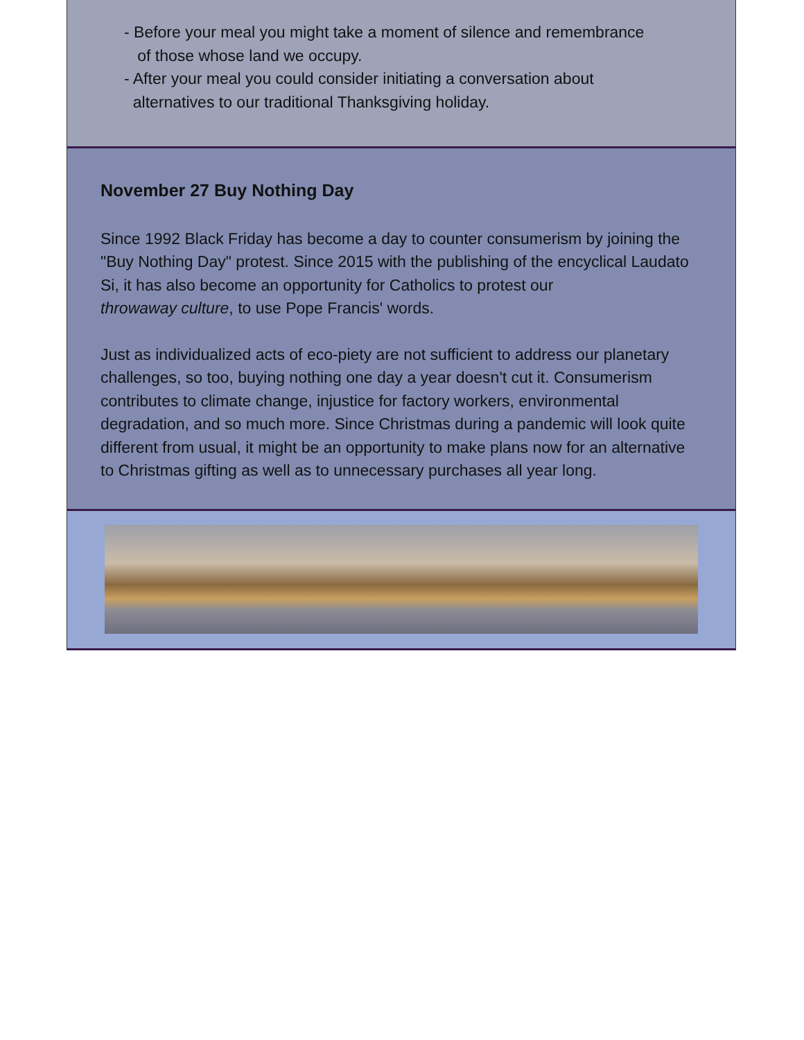- Before your meal you might take a moment of silence and remembrance
of those whose land we occupy.
- After your meal you could consider initiating a conversation about
alternatives to our traditional Thanksgiving holiday.
November 27 Buy Nothing Day
Since 1992 Black Friday has become a day to counter consumerism by joining the "Buy Nothing Day" protest. Since 2015 with the publishing of the encyclical Laudato Si, it has also become an opportunity for Catholics to protest our
throwaway culture, to use Pope Francis' words.
Just as individualized acts of eco-piety are not sufficient to address our planetary challenges, so too, buying nothing one day a year doesn't cut it. Consumerism contributes to climate change, injustice for factory workers, environmental degradation, and so much more. Since Christmas during a pandemic will look quite different from usual, it might be an opportunity to make plans now for an alternative to Christmas gifting as well as to unnecessary purchases all year long.